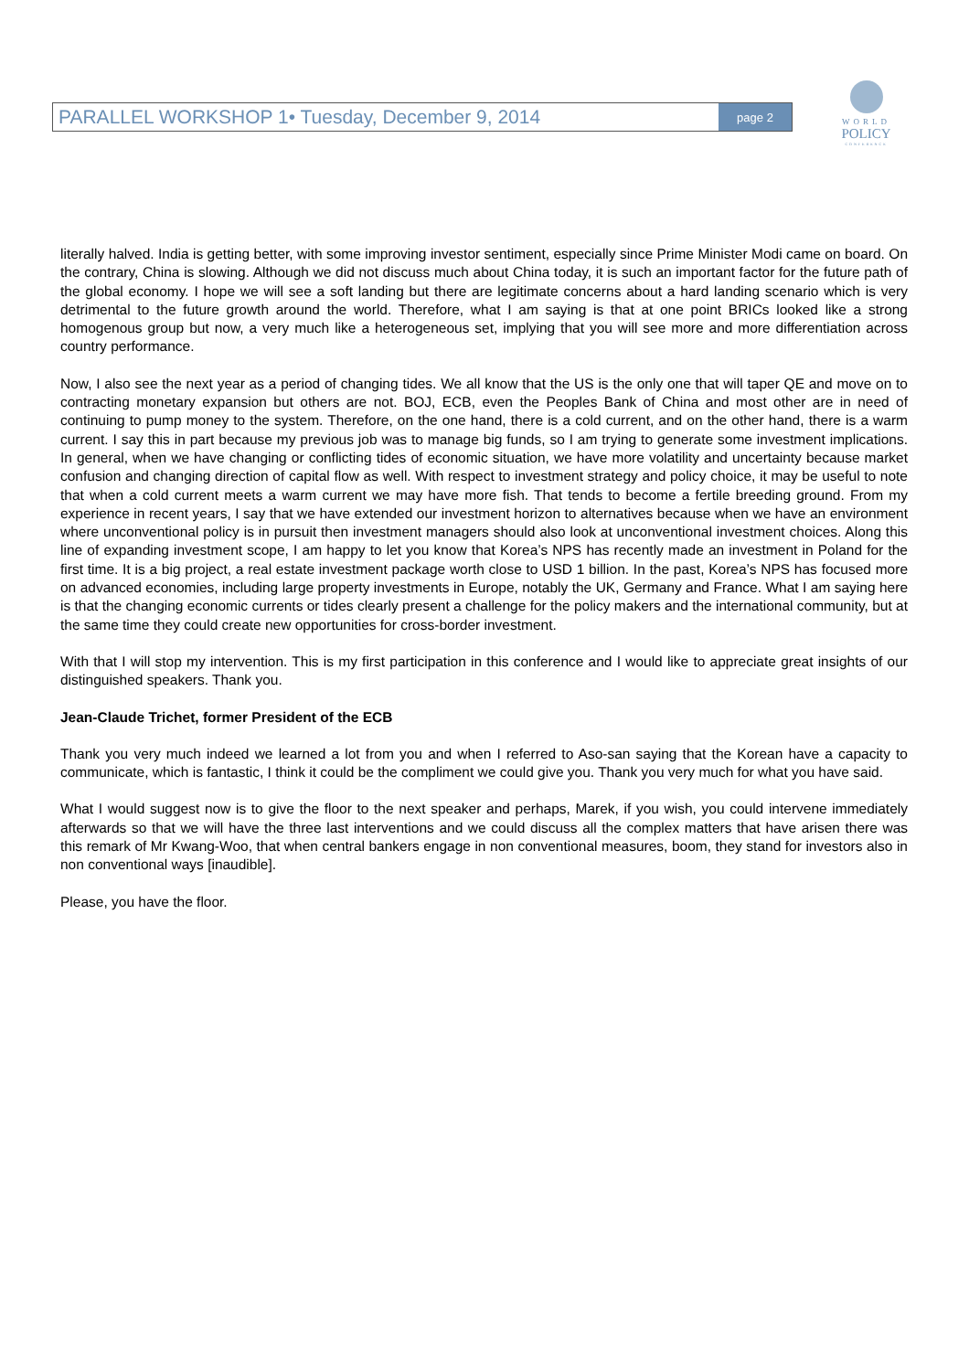PARALLEL WORKSHOP 1• Tuesday, December 9, 2014 page 2
WORLD
POLICY
CONFERENCE
literally halved. India is getting better, with some improving investor sentiment, especially since Prime Minister Modi came on board. On the contrary, China is slowing. Although we did not discuss much about China today, it is such an important factor for the future path of the global economy. I hope we will see a soft landing but there are legitimate concerns about a hard landing scenario which is very detrimental to the future growth around the world. Therefore, what I am saying is that at one point BRICs looked like a strong homogenous group but now, a very much like a heterogeneous set, implying that you will see more and more differentiation across country performance.
Now, I also see the next year as a period of changing tides. We all know that the US is the only one that will taper QE and move on to contracting monetary expansion but others are not. BOJ, ECB, even the Peoples Bank of China and most other are in need of continuing to pump money to the system. Therefore, on the one hand, there is a cold current, and on the other hand, there is a warm current. I say this in part because my previous job was to manage big funds, so I am trying to generate some investment implications. In general, when we have changing or conflicting tides of economic situation, we have more volatility and uncertainty because market confusion and changing direction of capital flow as well. With respect to investment strategy and policy choice, it may be useful to note that when a cold current meets a warm current we may have more fish. That tends to become a fertile breeding ground. From my experience in recent years, I say that we have extended our investment horizon to alternatives because when we have an environment where unconventional policy is in pursuit then investment managers should also look at unconventional investment choices. Along this line of expanding investment scope, I am happy to let you know that Korea’s NPS has recently made an investment in Poland for the first time. It is a big project, a real estate investment package worth close to USD 1 billion. In the past, Korea’s NPS has focused more on advanced economies, including large property investments in Europe, notably the UK, Germany and France. What I am saying here is that the changing economic currents or tides clearly present a challenge for the policy makers and the international community, but at the same time they could create new opportunities for cross-border investment.
With that I will stop my intervention. This is my first participation in this conference and I would like to appreciate great insights of our distinguished speakers. Thank you.
Jean-Claude Trichet, former President of the ECB
Thank you very much indeed we learned a lot from you and when I referred to Aso-san saying that the Korean have a capacity to communicate, which is fantastic, I think it could be the compliment we could give you. Thank you very much for what you have said.
What I would suggest now is to give the floor to the next speaker and perhaps, Marek, if you wish, you could intervene immediately afterwards so that we will have the three last interventions and we could discuss all the complex matters that have arisen there was this remark of Mr Kwang-Woo, that when central bankers engage in non conventional measures, boom, they stand for investors also in non conventional ways [inaudible].
Please, you have the floor.